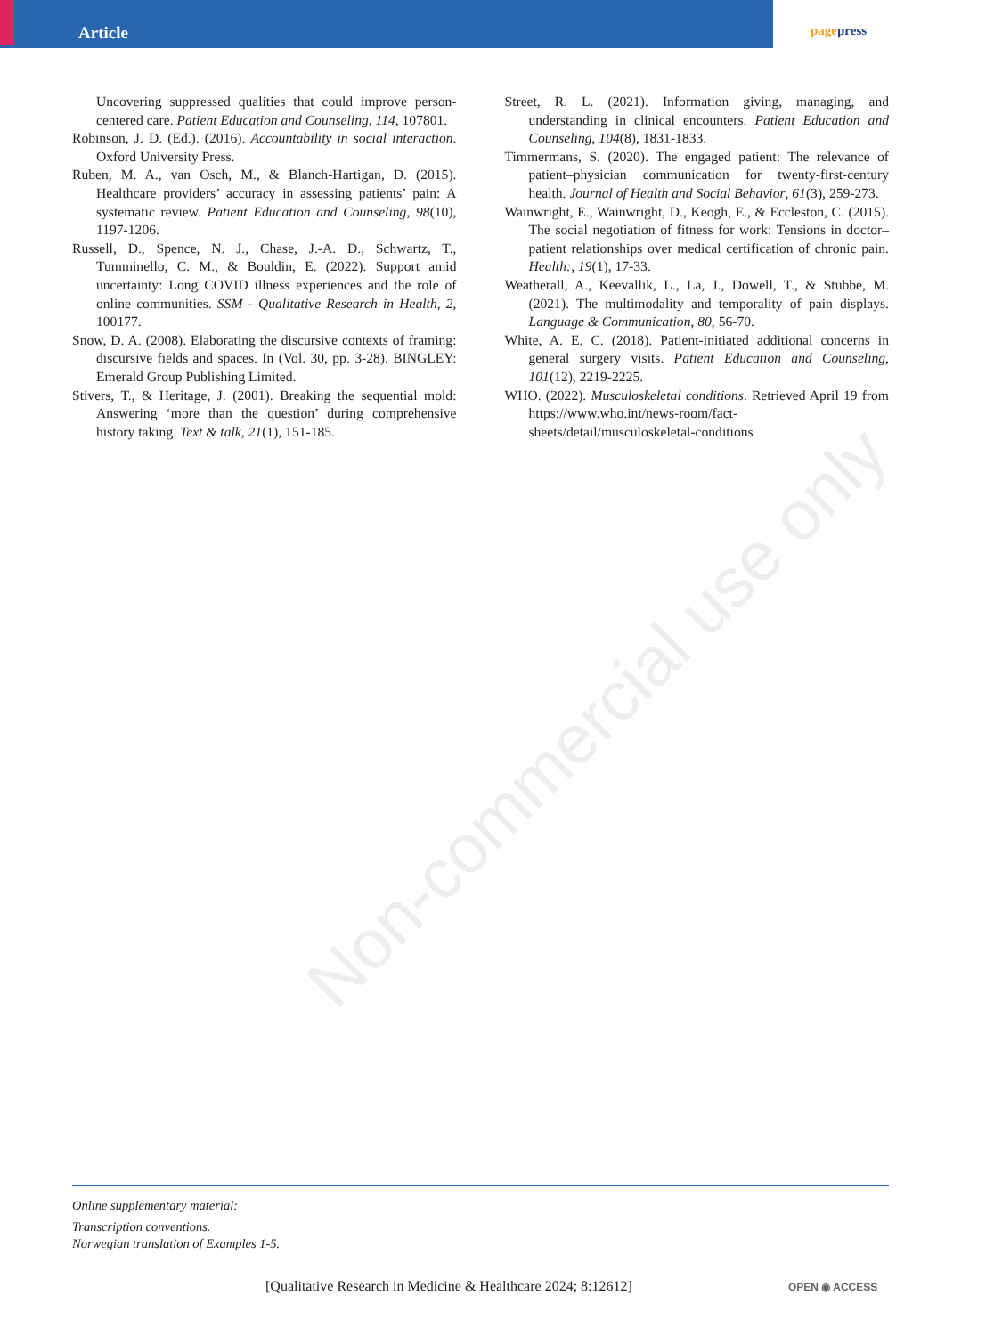Article pagepress
Non-commercial use only
Uncovering suppressed qualities that could improve person-centered care. Patient Education and Counseling, 114, 107801.
Robinson, J. D. (Ed.). (2016). Accountability in social interaction. Oxford University Press.
Ruben, M. A., van Osch, M., & Blanch-Hartigan, D. (2015). Healthcare providers’ accuracy in assessing patients’ pain: A systematic review. Patient Education and Counseling, 98(10), 1197-1206.
Russell, D., Spence, N. J., Chase, J.-A. D., Schwartz, T., Tumminello, C. M., & Bouldin, E. (2022). Support amid uncertainty: Long COVID illness experiences and the role of online communities. SSM - Qualitative Research in Health, 2, 100177.
Snow, D. A. (2008). Elaborating the discursive contexts of framing: discursive fields and spaces. In (Vol. 30, pp. 3-28). BINGLEY: Emerald Group Publishing Limited.
Stivers, T., & Heritage, J. (2001). Breaking the sequential mold: Answering ‘more than the question’ during comprehensive history taking. Text & talk, 21(1), 151-185.
Street, R. L. (2021). Information giving, managing, and understanding in clinical encounters. Patient Education and Counseling, 104(8), 1831-1833.
Timmermans, S. (2020). The engaged patient: The relevance of patient–physician communication for twenty-first-century health. Journal of Health and Social Behavior, 61(3), 259-273.
Wainwright, E., Wainwright, D., Keogh, E., & Eccleston, C. (2015). The social negotiation of fitness for work: Tensions in doctor–patient relationships over medical certification of chronic pain. Health:, 19(1), 17-33.
Weatherall, A., Keevallik, L., La, J., Dowell, T., & Stubbe, M. (2021). The multimodality and temporality of pain displays. Language & Communication, 80, 56-70.
White, A. E. C. (2018). Patient-initiated additional concerns in general surgery visits. Patient Education and Counseling, 101(12), 2219-2225.
WHO. (2022). Musculoskeletal conditions. Retrieved April 19 from https://www.who.int/news-room/fact-sheets/detail/musculoskeletal-conditions
Online supplementary material:
Transcription conventions.
Norwegian translation of Examples 1-5.
[Qualitative Research in Medicine & Healthcare 2024; 8:12612]
OPEN ◉ ACCESS